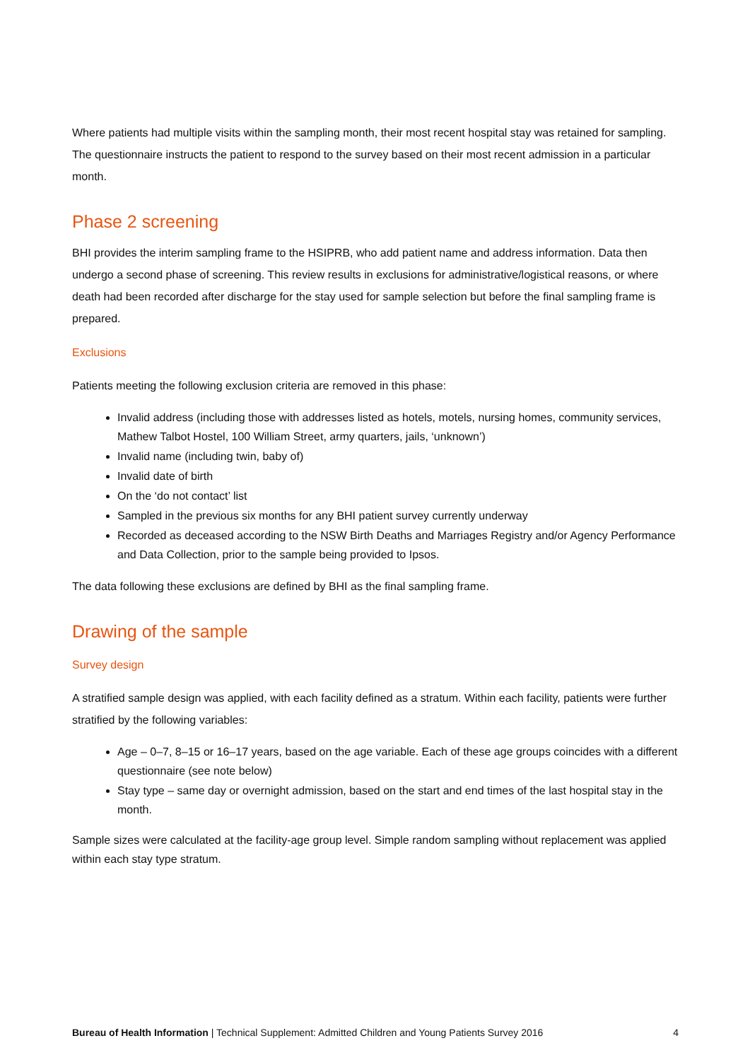Where patients had multiple visits within the sampling month, their most recent hospital stay was retained for sampling. The questionnaire instructs the patient to respond to the survey based on their most recent admission in a particular month.
Phase 2 screening
BHI provides the interim sampling frame to the HSIPRB, who add patient name and address information. Data then undergo a second phase of screening. This review results in exclusions for administrative/logistical reasons, or where death had been recorded after discharge for the stay used for sample selection but before the final sampling frame is prepared.
Exclusions
Patients meeting the following exclusion criteria are removed in this phase:
Invalid address (including those with addresses listed as hotels, motels, nursing homes, community services, Mathew Talbot Hostel, 100 William Street, army quarters, jails, ‘unknown’)
Invalid name (including twin, baby of)
Invalid date of birth
On the ‘do not contact’ list
Sampled in the previous six months for any BHI patient survey currently underway
Recorded as deceased according to the NSW Birth Deaths and Marriages Registry and/or Agency Performance and Data Collection, prior to the sample being provided to Ipsos.
The data following these exclusions are defined by BHI as the final sampling frame.
Drawing of the sample
Survey design
A stratified sample design was applied, with each facility defined as a stratum. Within each facility, patients were further stratified by the following variables:
Age – 0–7, 8–15 or 16–17 years, based on the age variable. Each of these age groups coincides with a different questionnaire (see note below)
Stay type – same day or overnight admission, based on the start and end times of the last hospital stay in the month.
Sample sizes were calculated at the facility-age group level. Simple random sampling without replacement was applied within each stay type stratum.
Bureau of Health Information | Technical Supplement: Admitted Children and Young Patients Survey 2016 4